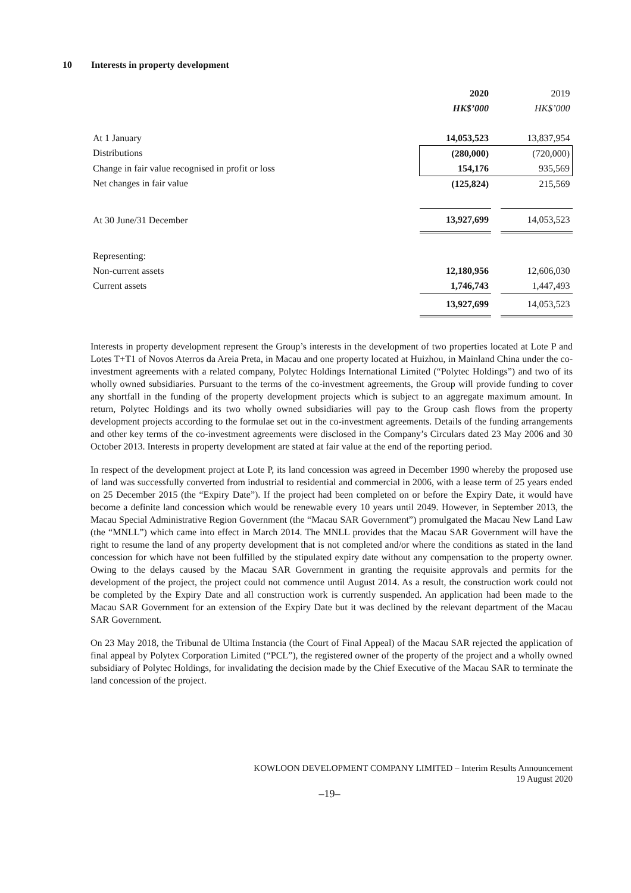10 Interests in property development
| | 2020 | | 2019 |
| | HK$’000 | | HK$’000 |
| At 1 January | 14,053,523 | | 13,837,954 |
| Distributions | (280,000) | | (720,000) |
| Change in fair value recognised in profit or loss | 154,176 | | 935,569 |
| Net changes in fair value | (125,824) | | 215,569 |
| At 30 June/31 December | 13,927,699 | | 14,053,523 |
| Representing: | | | |
| Non-current assets | 12,180,956 | | 12,606,030 |
| Current assets | 1,746,743 | | 1,447,493 |
| | 13,927,699 | | 14,053,523 |
Interests in property development represent the Group’s interests in the development of two properties located at Lote P and Lotes T+T1 of Novos Aterros da Areia Preta, in Macau and one property located at Huizhou, in Mainland China under the co-investment agreements with a related company, Polytec Holdings International Limited (“Polytec Holdings”) and two of its wholly owned subsidiaries. Pursuant to the terms of the co-investment agreements, the Group will provide funding to cover any shortfall in the funding of the property development projects which is subject to an aggregate maximum amount. In return, Polytec Holdings and its two wholly owned subsidiaries will pay to the Group cash flows from the property development projects according to the formulae set out in the co-investment agreements. Details of the funding arrangements and other key terms of the co-investment agreements were disclosed in the Company’s Circulars dated 23 May 2006 and 30 October 2013. Interests in property development are stated at fair value at the end of the reporting period.
In respect of the development project at Lote P, its land concession was agreed in December 1990 whereby the proposed use of land was successfully converted from industrial to residential and commercial in 2006, with a lease term of 25 years ended on 25 December 2015 (the “Expiry Date”). If the project had been completed on or before the Expiry Date, it would have become a definite land concession which would be renewable every 10 years until 2049. However, in September 2013, the Macau Special Administrative Region Government (the “Macau SAR Government”) promulgated the Macau New Land Law (the “MNLL”) which came into effect in March 2014. The MNLL provides that the Macau SAR Government will have the right to resume the land of any property development that is not completed and/or where the conditions as stated in the land concession for which have not been fulfilled by the stipulated expiry date without any compensation to the property owner. Owing to the delays caused by the Macau SAR Government in granting the requisite approvals and permits for the development of the project, the project could not commence until August 2014. As a result, the construction work could not be completed by the Expiry Date and all construction work is currently suspended. An application had been made to the Macau SAR Government for an extension of the Expiry Date but it was declined by the relevant department of the Macau SAR Government.
On 23 May 2018, the Tribunal de Ultima Instancia (the Court of Final Appeal) of the Macau SAR rejected the application of final appeal by Polytex Corporation Limited (“PCL”), the registered owner of the property of the project and a wholly owned subsidiary of Polytec Holdings, for invalidating the decision made by the Chief Executive of the Macau SAR to terminate the land concession of the project.
KOWLOON DEVELOPMENT COMPANY LIMITED – Interim Results Announcement
19 August 2020
–19–